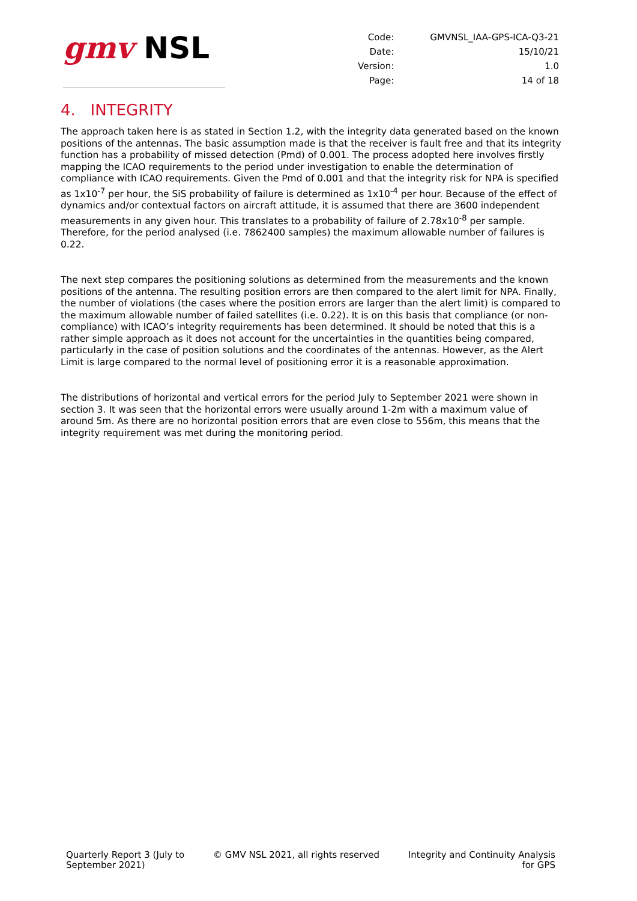gmv NSL
| Code: | GMVNSL_IAA-GPS-ICA-Q3-21 |
| Date: | 15/10/21 |
| Version: | 1.0 |
| Page: | 14 of 18 |
4. INTEGRITY
The approach taken here is as stated in Section 1.2, with the integrity data generated based on the known positions of the antennas. The basic assumption made is that the receiver is fault free and that its integrity function has a probability of missed detection (Pmd) of 0.001. The process adopted here involves firstly mapping the ICAO requirements to the period under investigation to enable the determination of compliance with ICAO requirements. Given the Pmd of 0.001 and that the integrity risk for NPA is specified as 1x10<sup>-7</sup> per hour, the SiS probability of failure is determined as 1x10<sup>-4</sup> per hour. Because of the effect of dynamics and/or contextual factors on aircraft attitude, it is assumed that there are 3600 independent measurements in any given hour. This translates to a probability of failure of 2.78x10<sup>-8</sup> per sample. Therefore, for the period analysed (i.e. 7862400 samples) the maximum allowable number of failures is 0.22.
The next step compares the positioning solutions as determined from the measurements and the known positions of the antenna. The resulting position errors are then compared to the alert limit for NPA. Finally, the number of violations (the cases where the position errors are larger than the alert limit) is compared to the maximum allowable number of failed satellites (i.e. 0.22). It is on this basis that compliance (or non-compliance) with ICAO’s integrity requirements has been determined. It should be noted that this is a rather simple approach as it does not account for the uncertainties in the quantities being compared, particularly in the case of position solutions and the coordinates of the antennas. However, as the Alert Limit is large compared to the normal level of positioning error it is a reasonable approximation.
The distributions of horizontal and vertical errors for the period July to September 2021 were shown in section 3. It was seen that the horizontal errors were usually around 1-2m with a maximum value of around 5m. As there are no horizontal position errors that are even close to 556m, this means that the integrity requirement was met during the monitoring period.
Quarterly Report 3 (July to
September 2021)
© GMV NSL 2021, all rights reserved
Integrity and Continuity Analysis
for GPS